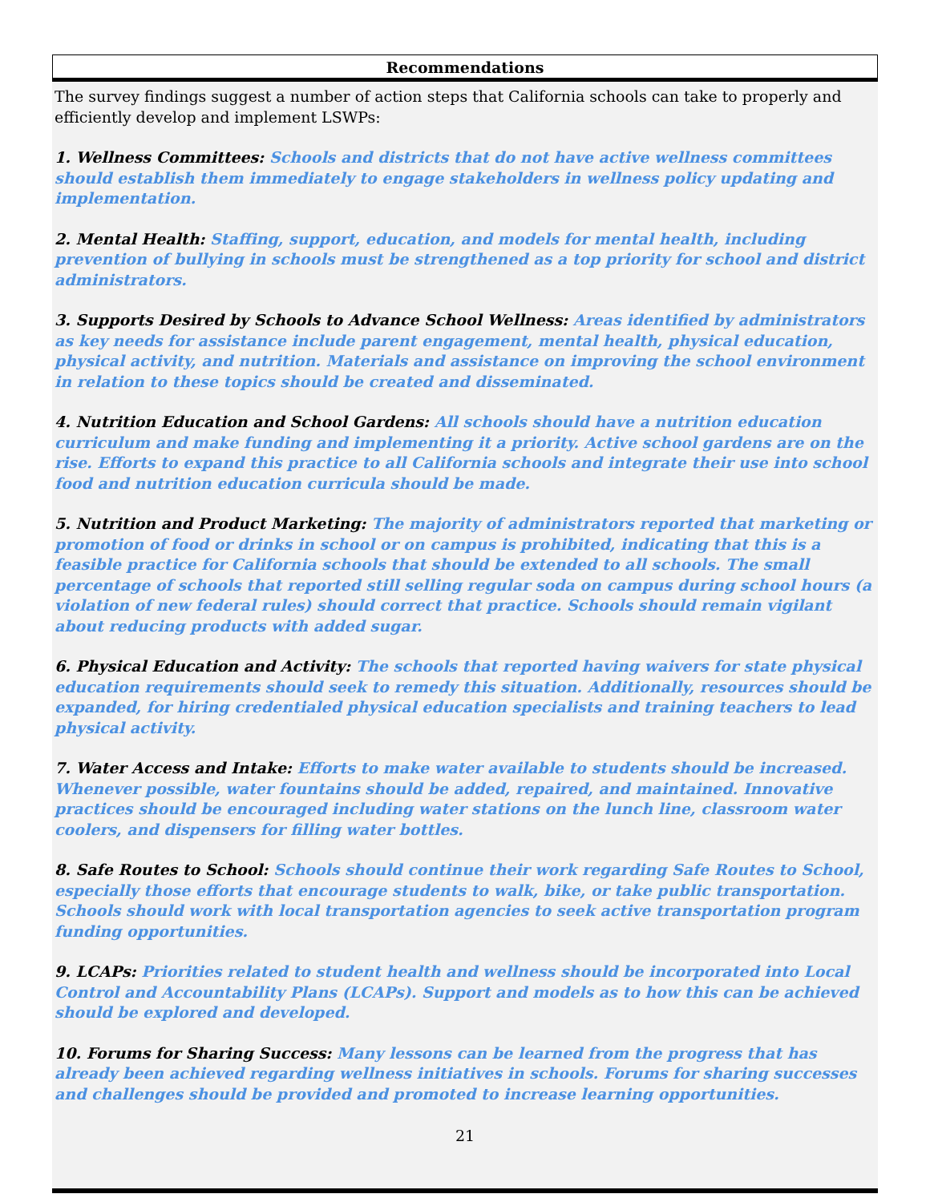Recommendations
The survey findings suggest a number of action steps that California schools can take to properly and efficiently develop and implement LSWPs:
1. Wellness Committees: Schools and districts that do not have active wellness committees should establish them immediately to engage stakeholders in wellness policy updating and implementation.
2. Mental Health: Staffing, support, education, and models for mental health, including prevention of bullying in schools must be strengthened as a top priority for school and district administrators.
3. Supports Desired by Schools to Advance School Wellness: Areas identified by administrators as key needs for assistance include parent engagement, mental health, physical education, physical activity, and nutrition. Materials and assistance on improving the school environment in relation to these topics should be created and disseminated.
4. Nutrition Education and School Gardens: All schools should have a nutrition education curriculum and make funding and implementing it a priority. Active school gardens are on the rise. Efforts to expand this practice to all California schools and integrate their use into school food and nutrition education curricula should be made.
5. Nutrition and Product Marketing: The majority of administrators reported that marketing or promotion of food or drinks in school or on campus is prohibited, indicating that this is a feasible practice for California schools that should be extended to all schools. The small percentage of schools that reported still selling regular soda on campus during school hours (a violation of new federal rules) should correct that practice. Schools should remain vigilant about reducing products with added sugar.
6. Physical Education and Activity: The schools that reported having waivers for state physical education requirements should seek to remedy this situation. Additionally, resources should be expanded, for hiring credentialed physical education specialists and training teachers to lead physical activity.
7. Water Access and Intake: Efforts to make water available to students should be increased. Whenever possible, water fountains should be added, repaired, and maintained. Innovative practices should be encouraged including water stations on the lunch line, classroom water coolers, and dispensers for filling water bottles.
8. Safe Routes to School: Schools should continue their work regarding Safe Routes to School, especially those efforts that encourage students to walk, bike, or take public transportation. Schools should work with local transportation agencies to seek active transportation program funding opportunities.
9. LCAPs: Priorities related to student health and wellness should be incorporated into Local Control and Accountability Plans (LCAPs). Support and models as to how this can be achieved should be explored and developed.
10. Forums for Sharing Success: Many lessons can be learned from the progress that has already been achieved regarding wellness initiatives in schools. Forums for sharing successes and challenges should be provided and promoted to increase learning opportunities.
21